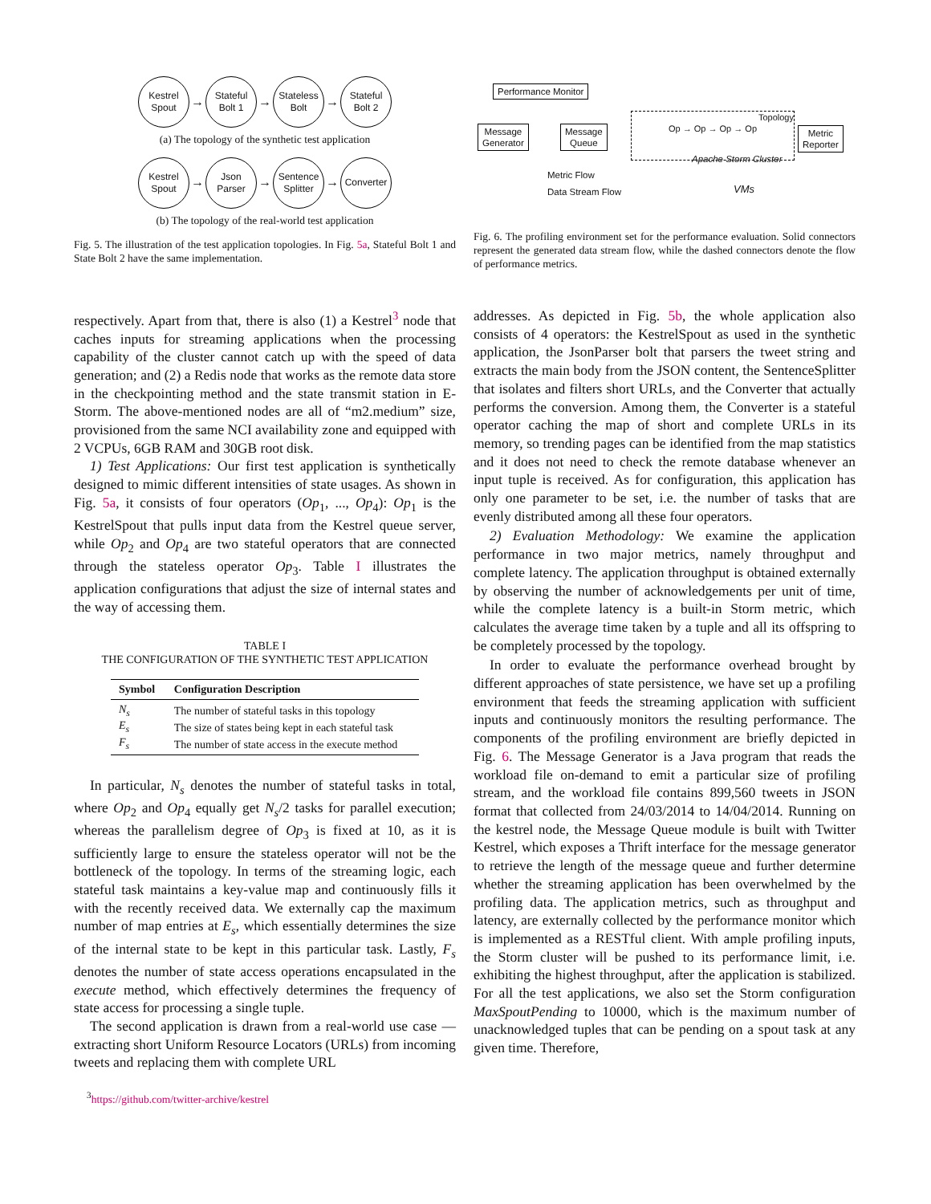Kestrel
Spout → Stateful
Bolt 1 → Stateless
Bolt → Stateful
Bolt 2
(a) The topology of the synthetic test application
Kestrel
Spout → Json
Parser → Sentence
Splitter → Converter
(b) The topology of the real-world test application
Fig. 5. The illustration of the test application topologies. In Fig. 5a, Stateful Bolt 1 and State Bolt 2 have the same implementation.
Performance Monitor
Message
Generator
Message
Queue
Topology
Op → Op → Op → Op
Metric
Reporter
Apache Storm Cluster
Metric Flow
Data Stream Flow VMs
Fig. 6. The profiling environment set for the performance evaluation. Solid connectors represent the generated data stream flow, while the dashed connectors denote the flow of performance metrics.
respectively. Apart from that, there is also (1) a Kestrel<sup>3</sup> node that caches inputs for streaming applications when the processing capability of the cluster cannot catch up with the speed of data generation; and (2) a Redis node that works as the remote data store in the checkpointing method and the state transmit station in E-Storm. The above-mentioned nodes are all of “m2.medium” size, provisioned from the same NCI availability zone and equipped with 2 VCPUs, 6GB RAM and 30GB root disk.
1) Test Applications: Our first test application is synthetically designed to mimic different intensities of state usages. As shown in Fig. 5a, it consists of four operators (Op<sub>1</sub>, ..., Op<sub>4</sub>): Op<sub>1</sub> is the KestrelSpout that pulls input data from the Kestrel queue server, while Op<sub>2</sub> and Op<sub>4</sub> are two stateful operators that are connected through the stateless operator Op<sub>3</sub>. Table I illustrates the application configurations that adjust the size of internal states and the way of accessing them.
TABLE I
THE CONFIGURATION OF THE SYNTHETIC TEST APPLICATION
| Symbol | Configuration Description |
| --- | --- |
| N<sub>s</sub> | The number of stateful tasks in this topology |
| E<sub>s</sub> | The size of states being kept in each stateful task |
| F<sub>s</sub> | The number of state access in the execute method |
In particular, N<sub>s</sub> denotes the number of stateful tasks in total, where Op<sub>2</sub> and Op<sub>4</sub> equally get N<sub>s</sub>/2 tasks for parallel execution; whereas the parallelism degree of Op<sub>3</sub> is fixed at 10, as it is sufficiently large to ensure the stateless operator will not be the bottleneck of the topology. In terms of the streaming logic, each stateful task maintains a key-value map and continuously fills it with the recently received data. We externally cap the maximum number of map entries at E<sub>s</sub>, which essentially determines the size of the internal state to be kept in this particular task. Lastly, F<sub>s</sub> denotes the number of state access operations encapsulated in the execute method, which effectively determines the frequency of state access for processing a single tuple.
The second application is drawn from a real-world use case — extracting short Uniform Resource Locators (URLs) from incoming tweets and replacing them with complete URL
<sup>3</sup> https://github.com/twitter-archive/kestrel
addresses. As depicted in Fig. 5b, the whole application also consists of 4 operators: the KestrelSpout as used in the synthetic application, the JsonParser bolt that parsers the tweet string and extracts the main body from the JSON content, the SentenceSplitter that isolates and filters short URLs, and the Converter that actually performs the conversion. Among them, the Converter is a stateful operator caching the map of short and complete URLs in its memory, so trending pages can be identified from the map statistics and it does not need to check the remote database whenever an input tuple is received. As for configuration, this application has only one parameter to be set, i.e. the number of tasks that are evenly distributed among all these four operators.
2) Evaluation Methodology: We examine the application performance in two major metrics, namely throughput and complete latency. The application throughput is obtained externally by observing the number of acknowledgements per unit of time, while the complete latency is a built-in Storm metric, which calculates the average time taken by a tuple and all its offspring to be completely processed by the topology.
In order to evaluate the performance overhead brought by different approaches of state persistence, we have set up a profiling environment that feeds the streaming application with sufficient inputs and continuously monitors the resulting performance. The components of the profiling environment are briefly depicted in Fig. 6. The Message Generator is a Java program that reads the workload file on-demand to emit a particular size of profiling stream, and the workload file contains 899,560 tweets in JSON format that collected from 24/03/2014 to 14/04/2014. Running on the kestrel node, the Message Queue module is built with Twitter Kestrel, which exposes a Thrift interface for the message generator to retrieve the length of the message queue and further determine whether the streaming application has been overwhelmed by the profiling data. The application metrics, such as throughput and latency, are externally collected by the performance monitor which is implemented as a RESTful client. With ample profiling inputs, the Storm cluster will be pushed to its performance limit, i.e. exhibiting the highest throughput, after the application is stabilized. For all the test applications, we also set the Storm configuration MaxSpoutPending to 10000, which is the maximum number of unacknowledged tuples that can be pending on a spout task at any given time. Therefore,